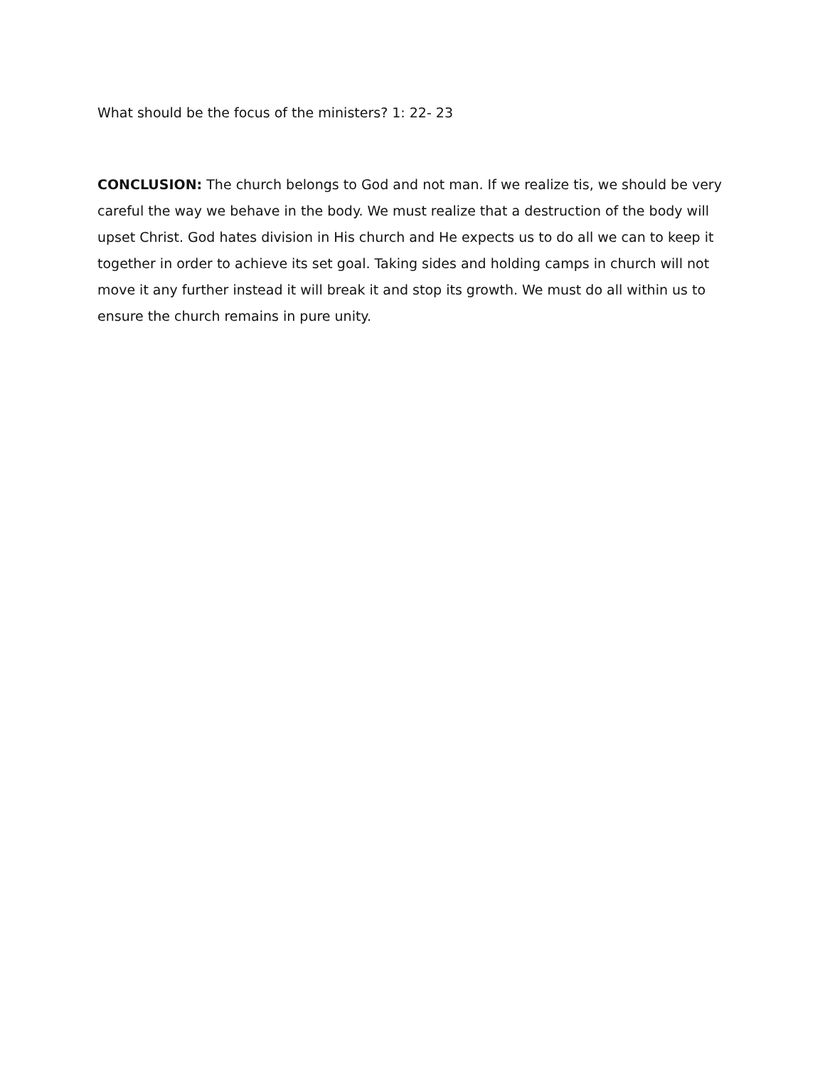What should be the focus of the ministers? 1: 22- 23
CONCLUSION: The church belongs to God and not man. If we realize tis, we should be very careful the way we behave in the body. We must realize that a destruction of the body will upset Christ. God hates division in His church and He expects us to do all we can to keep it together in order to achieve its set goal. Taking sides and holding camps in church will not move it any further instead it will break it and stop its growth. We must do all within us to ensure the church remains in pure unity.